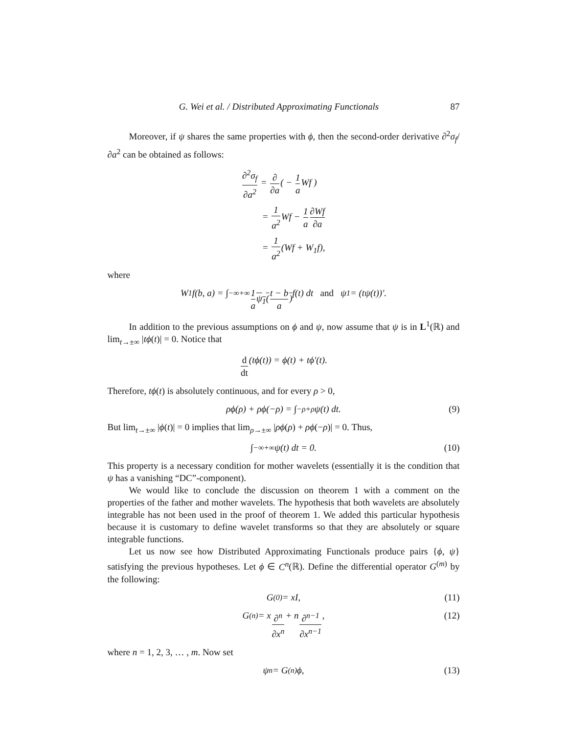G. Wei et al. / Distributed Approximating Functionals 87
Moreover, if ψ shares the same properties with ϕ, then the second-order derivative ∂<sup>2</sup>σ<sub>f</sub>/∂a<sup>2</sup> can be obtained as follows:
∂<sup>2</sup>σ<sub>f</sub> ∂a<sup>2</sup> = ∂ ∂a( − 1 a Wf )
= 1 a<sup>2</sup> Wf − 1 a∂Wf ∂a
= 1 a<sup>2</sup>(Wf + W<sub>1</sub>f),
where
W<sub>1</sub>f(b, a) = ∫<sub>−∞</sub><sup>+∞</sup> 1 a ψ<sub>1</sub>(t − b a) f(t) d t and ψ<sub>1</sub> = (tψ(t))′.
In addition to the previous assumptions on ϕ and ψ, now assume that ψ is in L<sup>1</sup>(ℝ) and lim<sub>t→±∞</sub> |tϕ(t)| = 0. Notice that
d dt (tϕ(t)) = ϕ(t) + tϕ′(t).
Therefore, tϕ(t) is absolutely continuous, and for every ρ > 0,
ρϕ(ρ) + ρϕ(−ρ) = ∫<sub>−ρ</sub><sup>+ρ</sup> ψ(t) dt. (9)
But lim<sub>t→±∞</sub> |ϕ(t)| = 0 implies that lim<sub>ρ→±∞</sub> |ρϕ(ρ) + ρϕ(−ρ)| = 0. Thus,
∫<sub>−∞</sub><sup>+∞</sup> ψ(t) dt = 0. (10)
This property is a necessary condition for mother wavelets (essentially it is the condition that ψ has a vanishing “DC”-component).
We would like to conclude the discussion on theorem 1 with a comment on the properties of the father and mother wavelets. The hypothesis that both wavelets are absolutely integrable has not been used in the proof of theorem 1. We added this particular hypothesis because it is customary to define wavelet transforms so that they are absolutely or square integrable functions.
Let us now see how Distributed Approximating Functionals produce pairs {ϕ, ψ} satisfying the previous hypotheses. Let ϕ ∈ C<sup>n</sup>(ℝ). Define the differential operator G<sup>(m)</sup> by the following:
G<sup>(0)</sup> = xI, (11)
G<sup>(n)</sup> = x ∂<sup>n</sup> ∂x<sup>n</sup> + n ∂<sup>n−1</sup> ∂x<sup>n−1</sup>, (12)
where n = 1, 2, 3, … , m. Now set
ψ<sub>n</sub> = G<sup>(n)</sup>ϕ, (13)